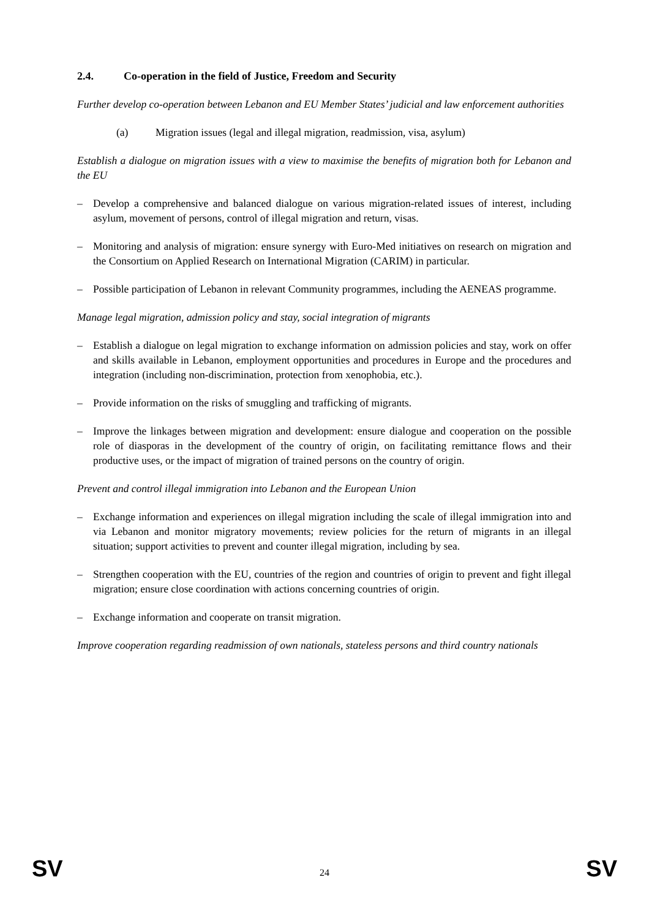2.4. Co-operation in the field of Justice, Freedom and Security
Further develop co-operation between Lebanon and EU Member States’ judicial and law enforcement authorities
(a) Migration issues (legal and illegal migration, readmission, visa, asylum)
Establish a dialogue on migration issues with a view to maximise the benefits of migration both for Lebanon and the EU
– Develop a comprehensive and balanced dialogue on various migration-related issues of interest, including asylum, movement of persons, control of illegal migration and return, visas.
– Monitoring and analysis of migration: ensure synergy with Euro-Med initiatives on research on migration and the Consortium on Applied Research on International Migration (CARIM) in particular.
– Possible participation of Lebanon in relevant Community programmes, including the AENEAS programme.
Manage legal migration, admission policy and stay, social integration of migrants
– Establish a dialogue on legal migration to exchange information on admission policies and stay, work on offer and skills available in Lebanon, employment opportunities and procedures in Europe and the procedures and integration (including non-discrimination, protection from xenophobia, etc.).
– Provide information on the risks of smuggling and trafficking of migrants.
– Improve the linkages between migration and development: ensure dialogue and cooperation on the possible role of diasporas in the development of the country of origin, on facilitating remittance flows and their productive uses, or the impact of migration of trained persons on the country of origin.
Prevent and control illegal immigration into Lebanon and the European Union
– Exchange information and experiences on illegal migration including the scale of illegal immigration into and via Lebanon and monitor migratory movements; review policies for the return of migrants in an illegal situation; support activities to prevent and counter illegal migration, including by sea.
– Strengthen cooperation with the EU, countries of the region and countries of origin to prevent and fight illegal migration; ensure close coordination with actions concerning countries of origin.
– Exchange information and cooperate on transit migration.
Improve cooperation regarding readmission of own nationals, stateless persons and third country nationals
SV 24 SV